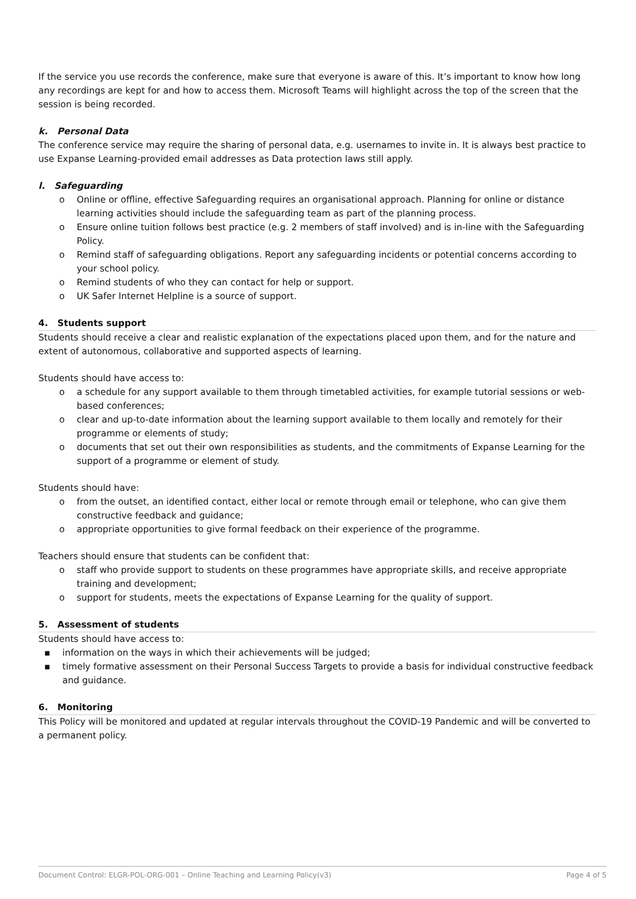If the service you use records the conference, make sure that everyone is aware of this. It’s important to know how long any recordings are kept for and how to access them. Microsoft Teams will highlight across the top of the screen that the session is being recorded.
k. Personal Data
The conference service may require the sharing of personal data, e.g. usernames to invite in. It is always best practice to use Expanse Learning-provided email addresses as Data protection laws still apply.
l. Safeguarding
o Online or offline, effective Safeguarding requires an organisational approach. Planning for online or distance learning activities should include the safeguarding team as part of the planning process.
o Ensure online tuition follows best practice (e.g. 2 members of staff involved) and is in-line with the Safeguarding Policy.
o Remind staff of safeguarding obligations. Report any safeguarding incidents or potential concerns according to your school policy.
o Remind students of who they can contact for help or support.
o UK Safer Internet Helpline is a source of support.
4. Students support
Students should receive a clear and realistic explanation of the expectations placed upon them, and for the nature and extent of autonomous, collaborative and supported aspects of learning.
Students should have access to:
o a schedule for any support available to them through timetabled activities, for example tutorial sessions or web-based conferences;
o clear and up-to-date information about the learning support available to them locally and remotely for their programme or elements of study;
o documents that set out their own responsibilities as students, and the commitments of Expanse Learning for the support of a programme or element of study.
Students should have:
o from the outset, an identified contact, either local or remote through email or telephone, who can give them constructive feedback and guidance;
o appropriate opportunities to give formal feedback on their experience of the programme.
Teachers should ensure that students can be confident that:
o staff who provide support to students on these programmes have appropriate skills, and receive appropriate training and development;
o support for students, meets the expectations of Expanse Learning for the quality of support.
5. Assessment of students
Students should have access to:
▪ information on the ways in which their achievements will be judged;
▪ timely formative assessment on their Personal Success Targets to provide a basis for individual constructive feedback and guidance.
6. Monitoring
This Policy will be monitored and updated at regular intervals throughout the COVID-19 Pandemic and will be converted to a permanent policy.
Document Control: ELGR-POL-ORG-001 – Online Teaching and Learning Policy(v3) Page 4 of 5